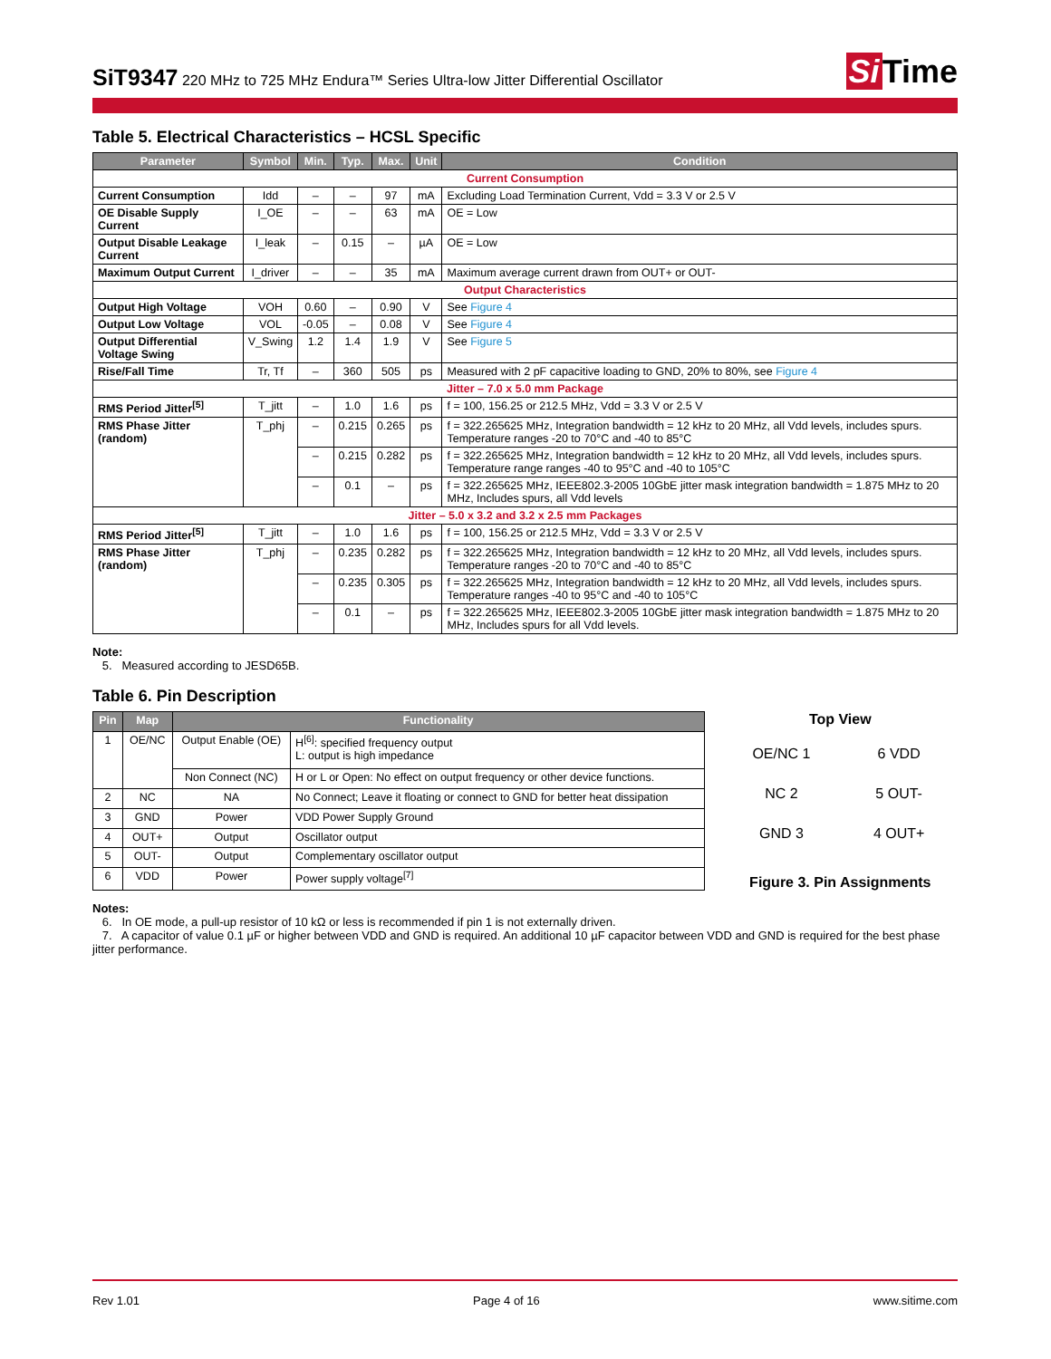SiT9347 220 MHz to 725 MHz Endura™ Series Ultra-low Jitter Differential Oscillator
Si Time
Table 5. Electrical Characteristics – HCSL Specific
| Parameter | Symbol | Min. | Typ. | Max. | Unit | Condition |
| --- | --- | --- | --- | --- | --- | --- |
| Current Consumption | | | | | | |
| Current Consumption | Idd | – | – | 97 | mA | Excluding Load Termination Current, Vdd = 3.3 V or 2.5 V |
| OE Disable Supply Current | I_OE | – | – | 63 | mA | OE = Low |
| Output Disable Leakage Current | I_leak | – | 0.15 | – | µA | OE = Low |
| Maximum Output Current | I_driver | – | – | 35 | mA | Maximum average current drawn from OUT+ or OUT- |
| Output Characteristics | | | | | | |
| Output High Voltage | VOH | 0.60 | – | 0.90 | V | See Figure 4 |
| Output Low Voltage | VOL | -0.05 | – | 0.08 | V | See Figure 4 |
| Output Differential Voltage Swing | V_Swing | 1.2 | 1.4 | 1.9 | V | See Figure 5 |
| Rise/Fall Time | Tr, Tf | – | 360 | 505 | ps | Measured with 2 pF capacitive loading to GND, 20% to 80%, see Figure 4 |
| Jitter – 7.0 x 5.0 mm Package | | | | | | |
| RMS Period Jitter<sup>[5]</sup> | T_jitt | – | 1.0 | 1.6 | ps | f = 100, 156.25 or 212.5 MHz, Vdd = 3.3 V or 2.5 V |
| RMS Phase Jitter (random) | T_phj | – | 0.215 | 0.265 | ps | f = 322.265625 MHz, Integration bandwidth = 12 kHz to 20 MHz, all Vdd levels, includes spurs. Temperature ranges -20 to 70°C and -40 to 85°C |
| | | – | 0.215 | 0.282 | ps | f = 322.265625 MHz, Integration bandwidth = 12 kHz to 20 MHz, all Vdd levels, includes spurs. Temperature range ranges -40 to 95°C and -40 to 105°C |
| | | – | 0.1 | – | ps | f = 322.265625 MHz, IEEE802.3-2005 10GbE jitter mask integration bandwidth = 1.875 MHz to 20 MHz, Includes spurs, all Vdd levels |
| Jitter – 5.0 x 3.2 and 3.2 x 2.5 mm Packages | | | | | | |
| RMS Period Jitter<sup>[5]</sup> | T_jitt | – | 1.0 | 1.6 | ps | f = 100, 156.25 or 212.5 MHz, Vdd = 3.3 V or 2.5 V |
| RMS Phase Jitter (random) | T_phj | – | 0.235 | 0.282 | ps | f = 322.265625 MHz, Integration bandwidth = 12 kHz to 20 MHz, all Vdd levels, includes spurs. Temperature ranges -20 to 70°C and -40 to 85°C |
| | | – | 0.235 | 0.305 | ps | f = 322.265625 MHz, Integration bandwidth = 12 kHz to 20 MHz, all Vdd levels, includes spurs. Temperature ranges -40 to 95°C and -40 to 105°C |
| | | – | 0.1 | – | ps | f = 322.265625 MHz, IEEE802.3-2005 10GbE jitter mask integration bandwidth = 1.875 MHz to 20 MHz, Includes spurs for all Vdd levels. |
Note:
5. Measured according to JESD65B.
Table 6. Pin Description
| Pin | Map | Functionality | |
| --- | --- | --- | --- |
| 1 | OE/NC | Output Enable (OE) | H<sup>[6]</sup>: specified frequency output L: output is high impedance |
| | | Non Connect (NC) | H or L or Open: No effect on output frequency or other device functions. |
| 2 | NC | NA | No Connect; Leave it floating or connect to GND for better heat dissipation |
| 3 | GND | Power | VDD Power Supply Ground |
| 4 | OUT+ | Output | Oscillator output |
| 5 | OUT- | Output | Complementary oscillator output |
| 6 | VDD | Power | Power supply voltage<sup>[7]</sup> |
Top View
OE/NC 1 6 VDD NC 2 5 OUT- GND 3 4 OUT+
Figure 3. Pin Assignments
Notes:
6. In OE mode, a pull-up resistor of 10 kΩ or less is recommended if pin 1 is not externally driven.
7. A capacitor of value 0.1 µF or higher between VDD and GND is required. An additional 10 µF capacitor between VDD and GND is required for the best phase jitter performance.
Rev 1.01 Page 4 of 16 www.sitime.com